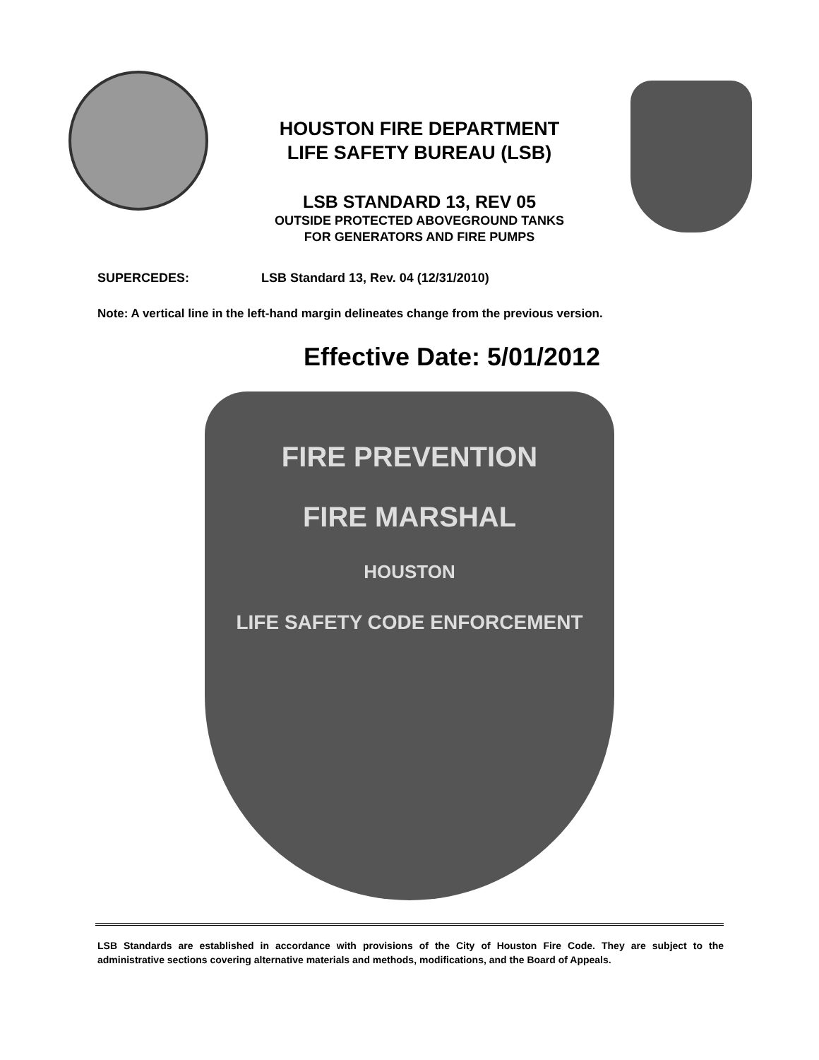HOUSTON FIRE DEPARTMENT
LIFE SAFETY BUREAU (LSB)
LSB STANDARD 13, REV 05
OUTSIDE PROTECTED ABOVEGROUND TANKS
FOR GENERATORS AND FIRE PUMPS
SUPERCEDES: LSB Standard 13, Rev. 04 (12/31/2010)
Note: A vertical line in the left-hand margin delineates change from the previous version.
Effective Date: 5/01/2012
FIRE PREVENTION
FIRE MARSHAL
HOUSTON
LIFE SAFETY CODE ENFORCEMENT
LSB Standards are established in accordance with provisions of the City of Houston Fire Code. They are subject to the administrative sections covering alternative materials and methods, modifications, and the Board of Appeals.